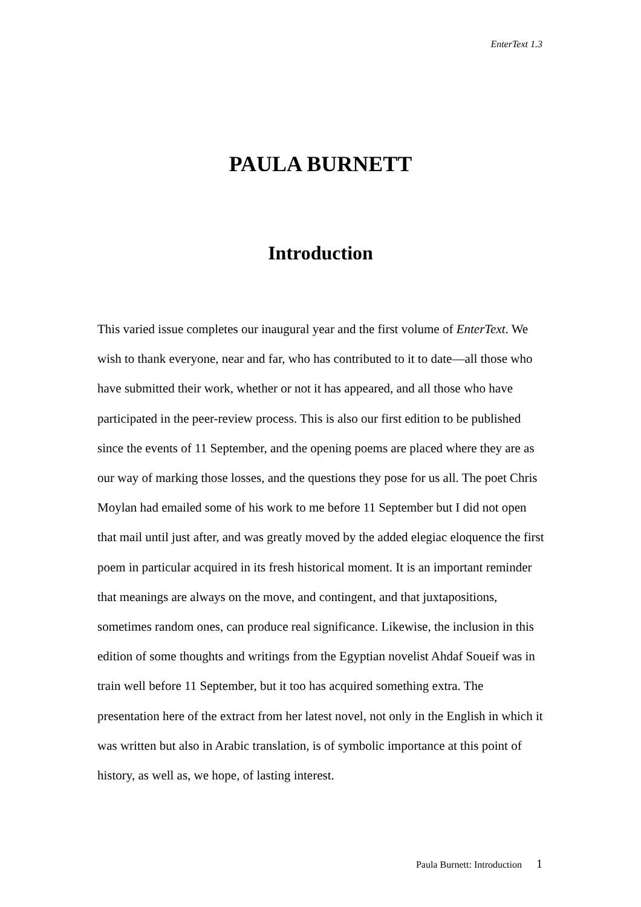EnterText 1.3
PAULA BURNETT
Introduction
This varied issue completes our inaugural year and the first volume of EnterText. We wish to thank everyone, near and far, who has contributed to it to date—all those who have submitted their work, whether or not it has appeared, and all those who have participated in the peer-review process. This is also our first edition to be published since the events of 11 September, and the opening poems are placed where they are as our way of marking those losses, and the questions they pose for us all. The poet Chris Moylan had emailed some of his work to me before 11 September but I did not open that mail until just after, and was greatly moved by the added elegiac eloquence the first poem in particular acquired in its fresh historical moment. It is an important reminder that meanings are always on the move, and contingent, and that juxtapositions, sometimes random ones, can produce real significance. Likewise, the inclusion in this edition of some thoughts and writings from the Egyptian novelist Ahdaf Soueif was in train well before 11 September, but it too has acquired something extra. The presentation here of the extract from her latest novel, not only in the English in which it was written but also in Arabic translation, is of symbolic importance at this point of history, as well as, we hope, of lasting interest.
Paula Burnett: Introduction 1